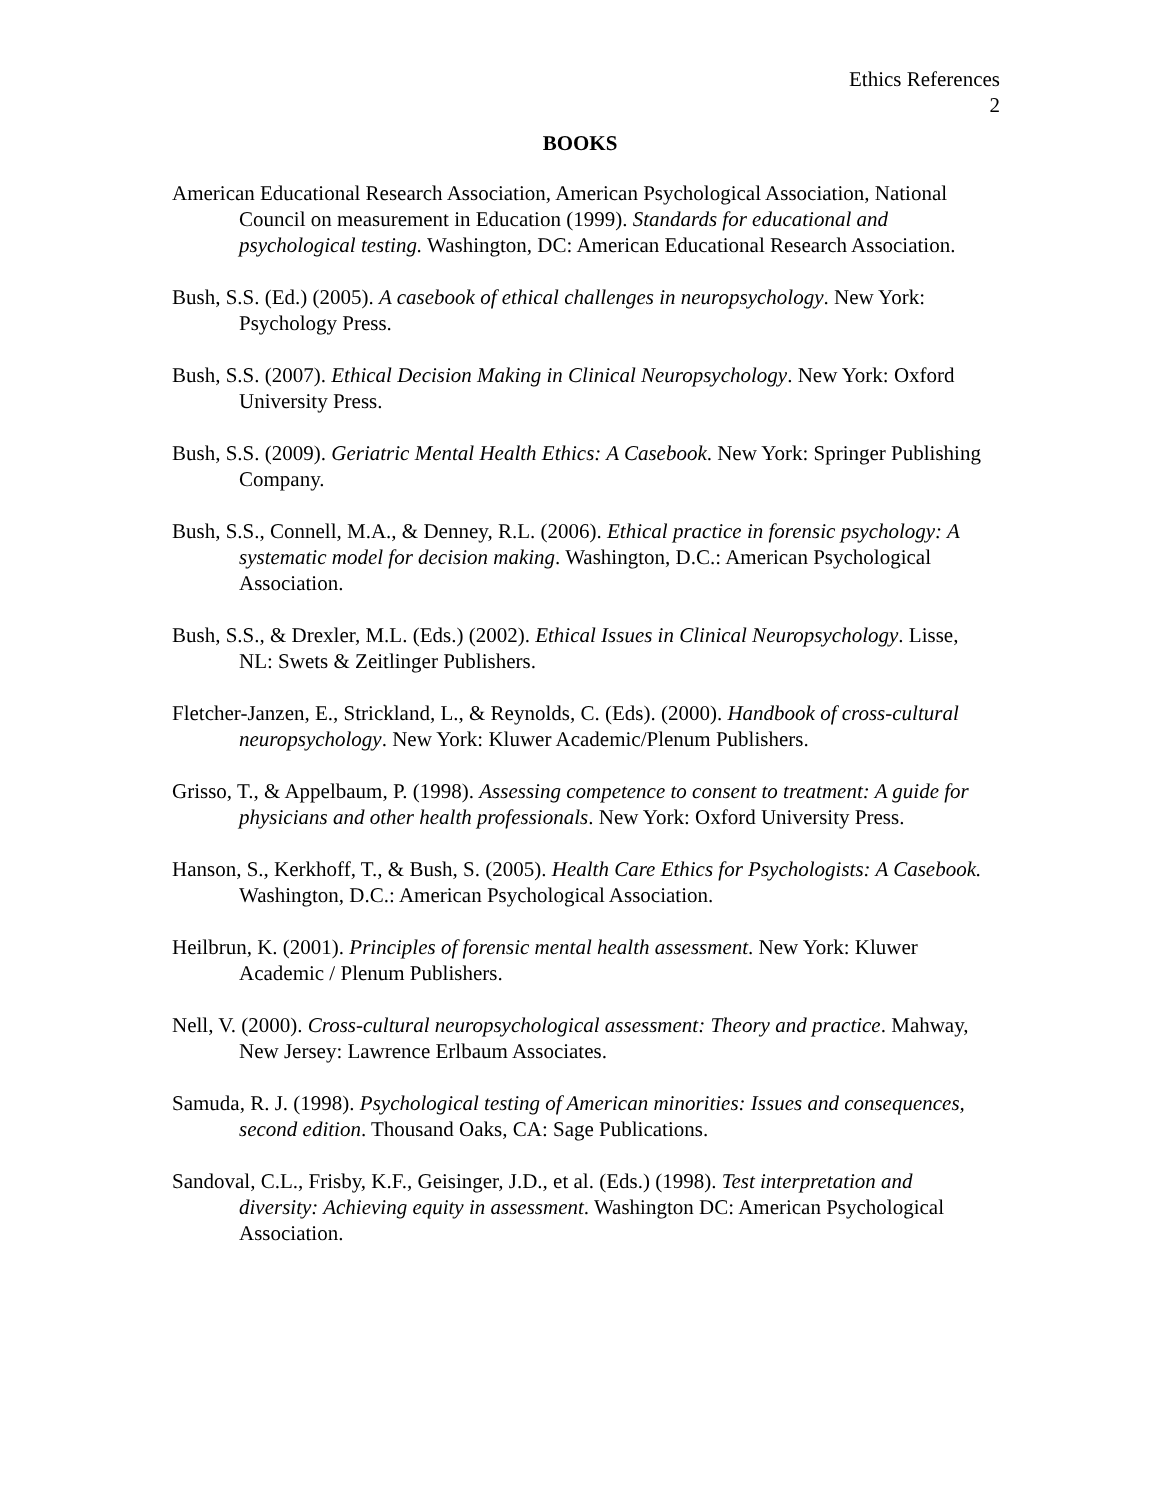Ethics References
2
BOOKS
American Educational Research Association, American Psychological Association, National Council on measurement in Education (1999). Standards for educational and psychological testing. Washington, DC: American Educational Research Association.
Bush, S.S. (Ed.) (2005). A casebook of ethical challenges in neuropsychology. New York: Psychology Press.
Bush, S.S. (2007). Ethical Decision Making in Clinical Neuropsychology. New York: Oxford University Press.
Bush, S.S. (2009). Geriatric Mental Health Ethics: A Casebook. New York: Springer Publishing Company.
Bush, S.S., Connell, M.A., & Denney, R.L. (2006). Ethical practice in forensic psychology: A systematic model for decision making. Washington, D.C.: American Psychological Association.
Bush, S.S., & Drexler, M.L. (Eds.) (2002). Ethical Issues in Clinical Neuropsychology. Lisse, NL: Swets & Zeitlinger Publishers.
Fletcher-Janzen, E., Strickland, L., & Reynolds, C. (Eds). (2000). Handbook of cross-cultural neuropsychology. New York: Kluwer Academic/Plenum Publishers.
Grisso, T., & Appelbaum, P. (1998). Assessing competence to consent to treatment: A guide for physicians and other health professionals. New York: Oxford University Press.
Hanson, S., Kerkhoff, T., & Bush, S. (2005). Health Care Ethics for Psychologists: A Casebook. Washington, D.C.: American Psychological Association.
Heilbrun, K. (2001). Principles of forensic mental health assessment. New York: Kluwer Academic / Plenum Publishers.
Nell, V. (2000). Cross-cultural neuropsychological assessment: Theory and practice. Mahway, New Jersey: Lawrence Erlbaum Associates.
Samuda, R. J. (1998). Psychological testing of American minorities: Issues and consequences, second edition. Thousand Oaks, CA: Sage Publications.
Sandoval, C.L., Frisby, K.F., Geisinger, J.D., et al. (Eds.) (1998). Test interpretation and diversity: Achieving equity in assessment. Washington DC: American Psychological Association.